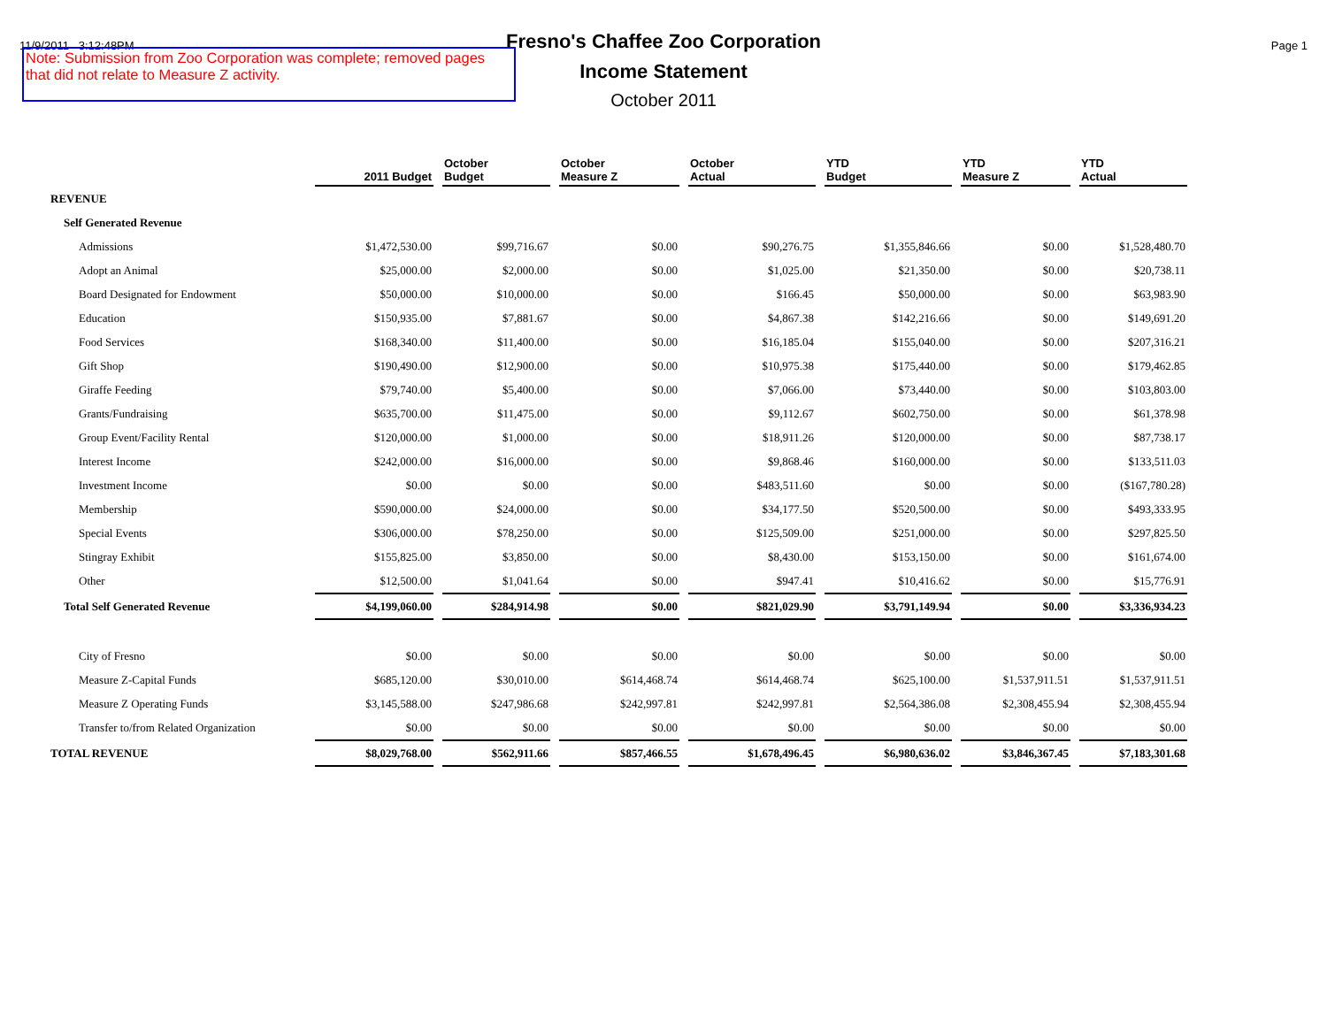11/9/2011 3:12:48PM
Fresno's Chaffee Zoo Corporation
Income Statement
October 2011
Page 1
Note: Submission from Zoo Corporation was complete; removed pages that did not relate to Measure Z activity.
| | 2011 Budget | October Budget | October Measure Z | October Actual | YTD Budget | YTD Measure Z | YTD Actual |
| --- | --- | --- | --- | --- | --- | --- | --- |
| REVENUE | | | | | | | |
| Self Generated Revenue | | | | | | | |
| Admissions | $1,472,530.00 | $99,716.67 | $0.00 | $90,276.75 | $1,355,846.66 | $0.00 | $1,528,480.70 |
| Adopt an Animal | $25,000.00 | $2,000.00 | $0.00 | $1,025.00 | $21,350.00 | $0.00 | $20,738.11 |
| Board Designated for Endowment | $50,000.00 | $10,000.00 | $0.00 | $166.45 | $50,000.00 | $0.00 | $63,983.90 |
| Education | $150,935.00 | $7,881.67 | $0.00 | $4,867.38 | $142,216.66 | $0.00 | $149,691.20 |
| Food Services | $168,340.00 | $11,400.00 | $0.00 | $16,185.04 | $155,040.00 | $0.00 | $207,316.21 |
| Gift Shop | $190,490.00 | $12,900.00 | $0.00 | $10,975.38 | $175,440.00 | $0.00 | $179,462.85 |
| Giraffe Feeding | $79,740.00 | $5,400.00 | $0.00 | $7,066.00 | $73,440.00 | $0.00 | $103,803.00 |
| Grants/Fundraising | $635,700.00 | $11,475.00 | $0.00 | $9,112.67 | $602,750.00 | $0.00 | $61,378.98 |
| Group Event/Facility Rental | $120,000.00 | $1,000.00 | $0.00 | $18,911.26 | $120,000.00 | $0.00 | $87,738.17 |
| Interest Income | $242,000.00 | $16,000.00 | $0.00 | $9,868.46 | $160,000.00 | $0.00 | $133,511.03 |
| Investment Income | $0.00 | $0.00 | $0.00 | $483,511.60 | $0.00 | $0.00 | ($167,780.28) |
| Membership | $590,000.00 | $24,000.00 | $0.00 | $34,177.50 | $520,500.00 | $0.00 | $493,333.95 |
| Special Events | $306,000.00 | $78,250.00 | $0.00 | $125,509.00 | $251,000.00 | $0.00 | $297,825.50 |
| Stingray Exhibit | $155,825.00 | $3,850.00 | $0.00 | $8,430.00 | $153,150.00 | $0.00 | $161,674.00 |
| Other | $12,500.00 | $1,041.64 | $0.00 | $947.41 | $10,416.62 | $0.00 | $15,776.91 |
| Total Self Generated Revenue | $4,199,060.00 | $284,914.98 | $0.00 | $821,029.90 | $3,791,149.94 | $0.00 | $3,336,934.23 |
| City of Fresno | $0.00 | $0.00 | $0.00 | $0.00 | $0.00 | $0.00 | $0.00 |
| Measure Z-Capital Funds | $685,120.00 | $30,010.00 | $614,468.74 | $614,468.74 | $625,100.00 | $1,537,911.51 | $1,537,911.51 |
| Measure Z Operating Funds | $3,145,588.00 | $247,986.68 | $242,997.81 | $242,997.81 | $2,564,386.08 | $2,308,455.94 | $2,308,455.94 |
| Transfer to/from Related Organization | $0.00 | $0.00 | $0.00 | $0.00 | $0.00 | $0.00 | $0.00 |
| TOTAL REVENUE | $8,029,768.00 | $562,911.66 | $857,466.55 | $1,678,496.45 | $6,980,636.02 | $3,846,367.45 | $7,183,301.68 |